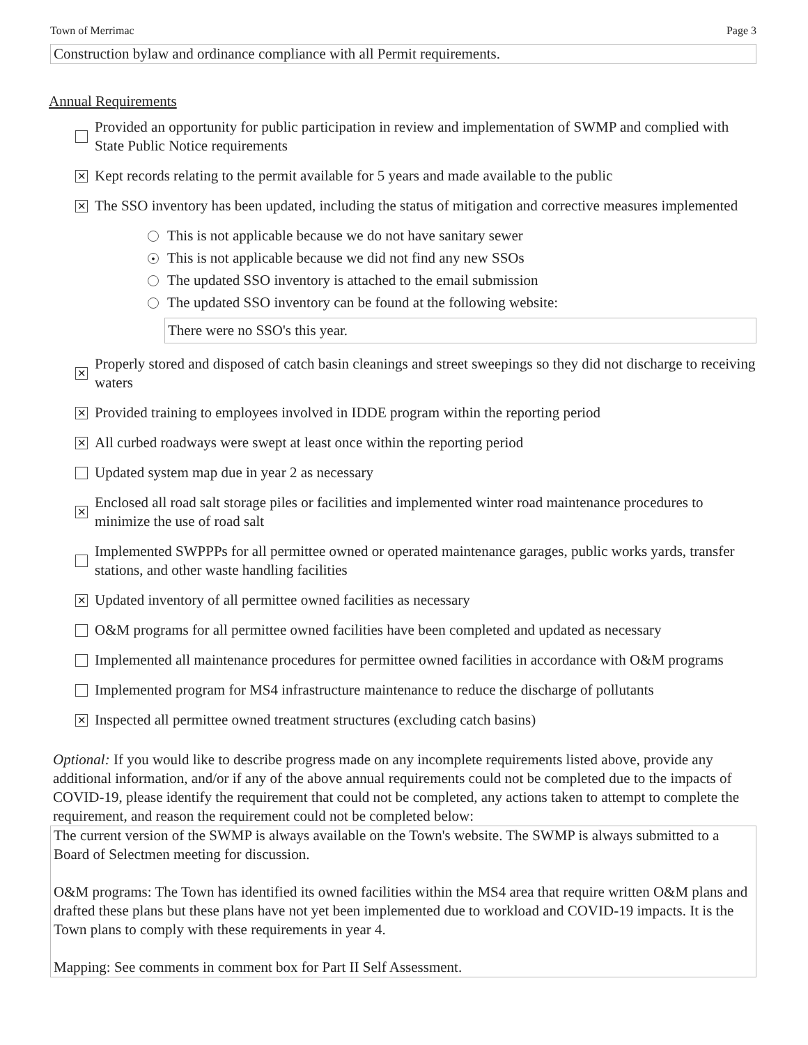Town of Merrimac Page 3
Construction bylaw and ordinance compliance with all Permit requirements.
Annual Requirements
Provided an opportunity for public participation in review and implementation of SWMP and complied with State Public Notice requirements
✕ Kept records relating to the permit available for 5 years and made available to the public
✕ The SSO inventory has been updated, including the status of mitigation and corrective measures implemented
This is not applicable because we do not have sanitary sewer
● This is not applicable because we did not find any new SSOs
The updated SSO inventory is attached to the email submission
The updated SSO inventory can be found at the following website:
There were no SSO's this year.
✕ Properly stored and disposed of catch basin cleanings and street sweepings so they did not discharge to receiving waters
✕ Provided training to employees involved in IDDE program within the reporting period
✕ All curbed roadways were swept at least once within the reporting period
Updated system map due in year 2 as necessary
✕ Enclosed all road salt storage piles or facilities and implemented winter road maintenance procedures to minimize the use of road salt
Implemented SWPPPs for all permittee owned or operated maintenance garages, public works yards, transfer stations, and other waste handling facilities
✕ Updated inventory of all permittee owned facilities as necessary
O&M programs for all permittee owned facilities have been completed and updated as necessary
Implemented all maintenance procedures for permittee owned facilities in accordance with O&M programs
Implemented program for MS4 infrastructure maintenance to reduce the discharge of pollutants
✕ Inspected all permittee owned treatment structures (excluding catch basins)
Optional: If you would like to describe progress made on any incomplete requirements listed above, provide any additional information, and/or if any of the above annual requirements could not be completed due to the impacts of COVID-19, please identify the requirement that could not be completed, any actions taken to attempt to complete the requirement, and reason the requirement could not be completed below:
The current version of the SWMP is always available on the Town's website. The SWMP is always submitted to a Board of Selectmen meeting for discussion.
O&M programs: The Town has identified its owned facilities within the MS4 area that require written O&M plans and drafted these plans but these plans have not yet been implemented due to workload and COVID-19 impacts. It is the Town plans to comply with these requirements in year 4.
Mapping: See comments in comment box for Part II Self Assessment.